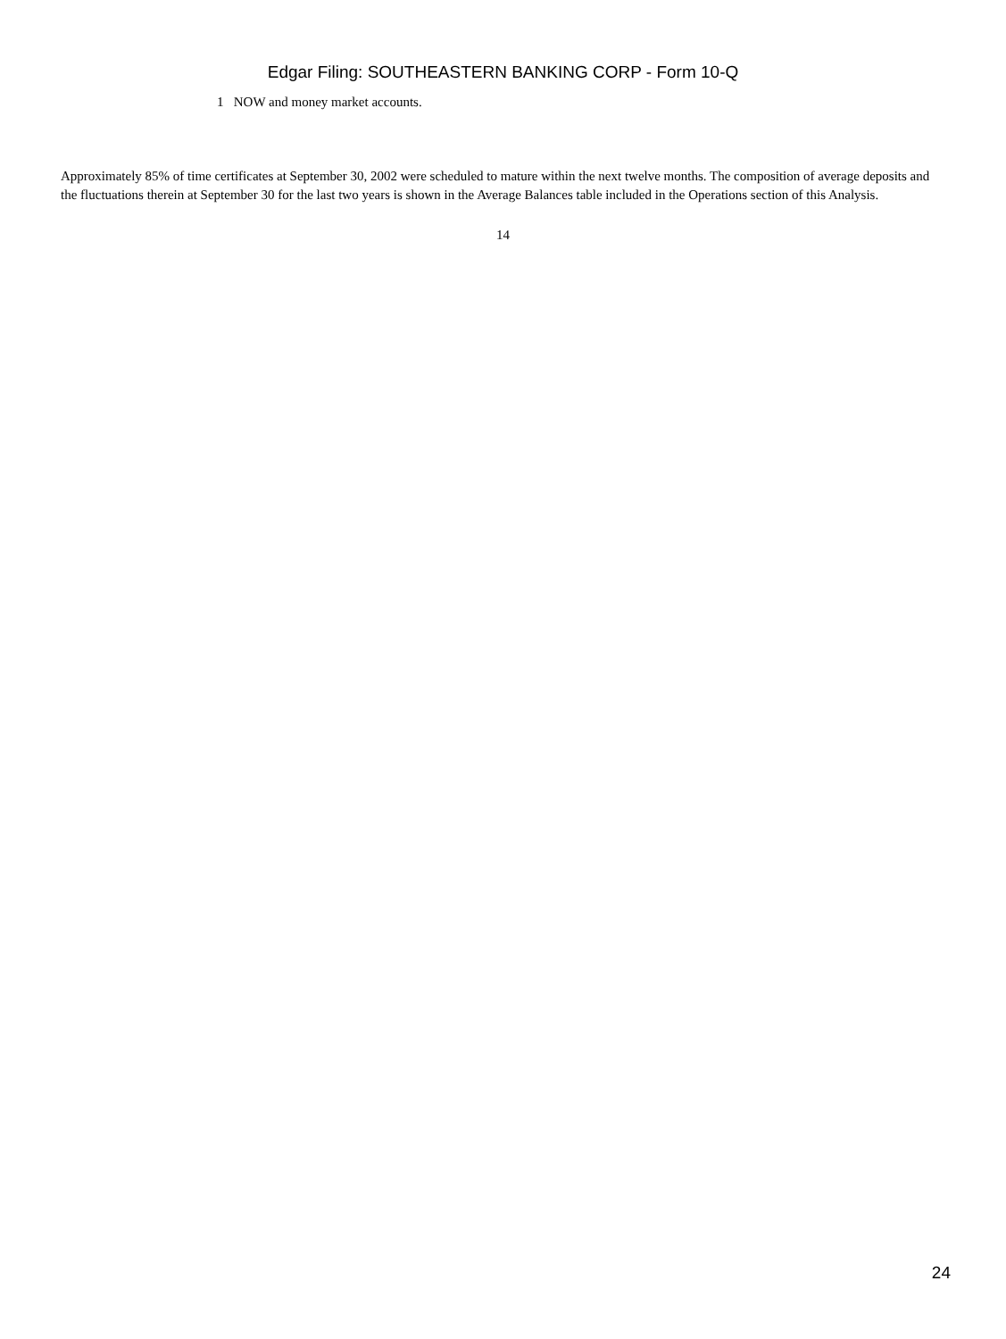Edgar Filing: SOUTHEASTERN BANKING CORP - Form 10-Q
1 NOW and money market accounts.
Approximately 85% of time certificates at September 30, 2002 were scheduled to mature within the next twelve months. The composition of average deposits and the fluctuations therein at September 30 for the last two years is shown in the Average Balances table included in the Operations section of this Analysis.
14
24